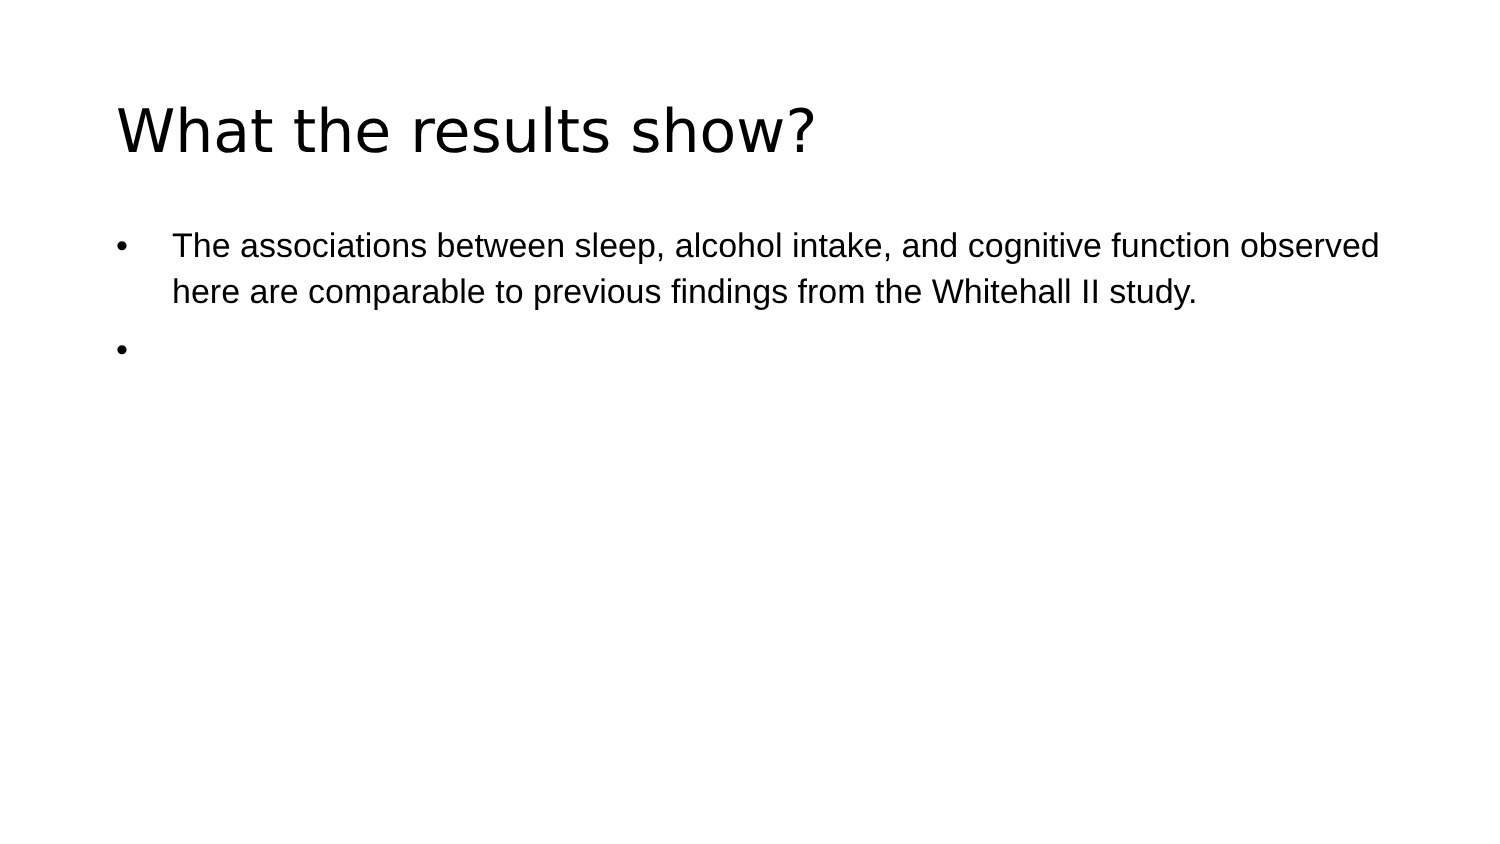What the results show?
• The associations between sleep, alcohol intake, and cognitive function observed here are comparable to previous findings from the Whitehall II study.
•